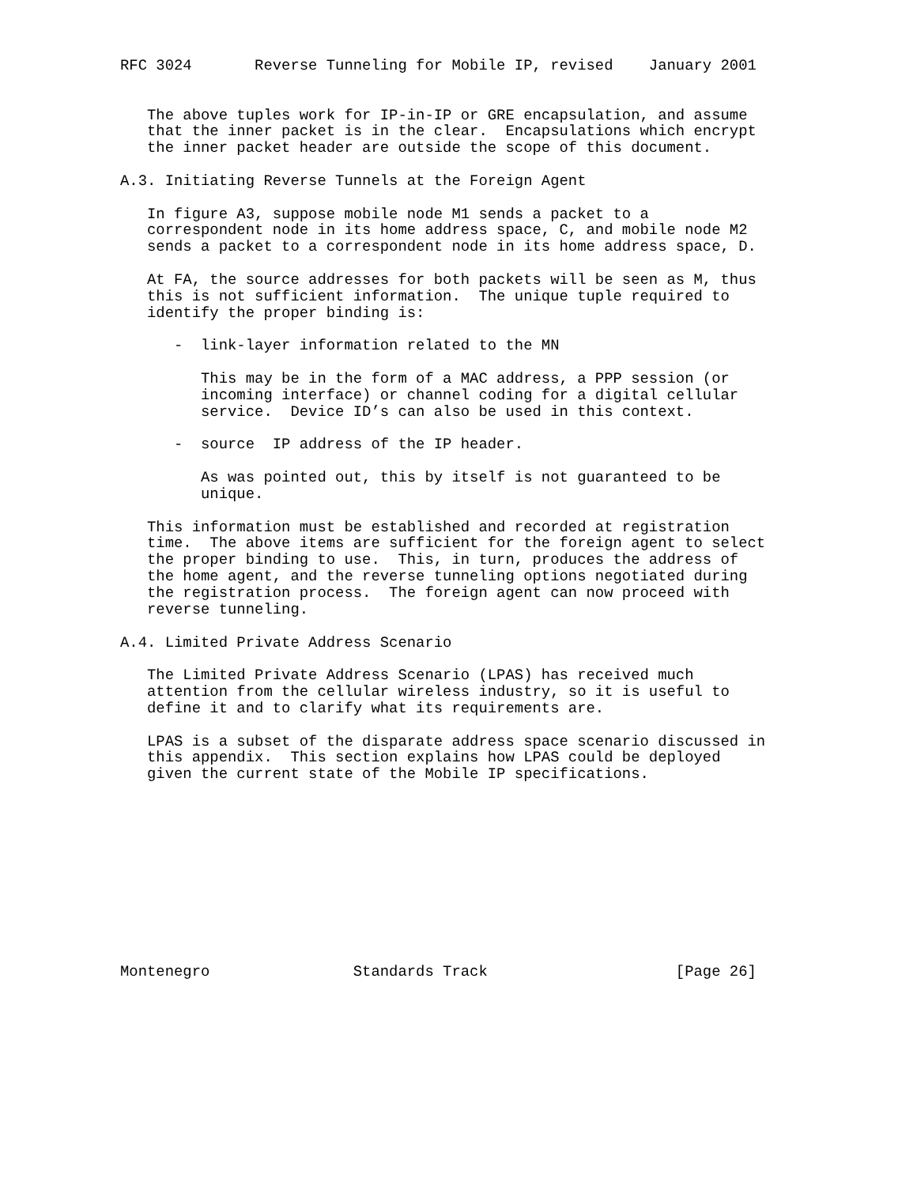RFC 3024       Reverse Tunneling for Mobile IP, revised    January 2001


   The above tuples work for IP-in-IP or GRE encapsulation, and assume
   that the inner packet is in the clear.  Encapsulations which encrypt
   the inner packet header are outside the scope of this document.

A.3. Initiating Reverse Tunnels at the Foreign Agent

   In figure A3, suppose mobile node M1 sends a packet to a
   correspondent node in its home address space, C, and mobile node M2
   sends a packet to a correspondent node in its home address space, D.

   At FA, the source addresses for both packets will be seen as M, thus
   this is not sufficient information.  The unique tuple required to
   identify the proper binding is:

      -  link-layer information related to the MN

         This may be in the form of a MAC address, a PPP session (or
         incoming interface) or channel coding for a digital cellular
         service.  Device ID’s can also be used in this context.

      -  source  IP address of the IP header.

         As was pointed out, this by itself is not guaranteed to be
         unique.

   This information must be established and recorded at registration
   time.  The above items are sufficient for the foreign agent to select
   the proper binding to use.  This, in turn, produces the address of
   the home agent, and the reverse tunneling options negotiated during
   the registration process.  The foreign agent can now proceed with
   reverse tunneling.

A.4. Limited Private Address Scenario

   The Limited Private Address Scenario (LPAS) has received much
   attention from the cellular wireless industry, so it is useful to
   define it and to clarify what its requirements are.

   LPAS is a subset of the disparate address space scenario discussed in
   this appendix.  This section explains how LPAS could be deployed
   given the current state of the Mobile IP specifications.











Montenegro                Standards Track                     [Page 26]